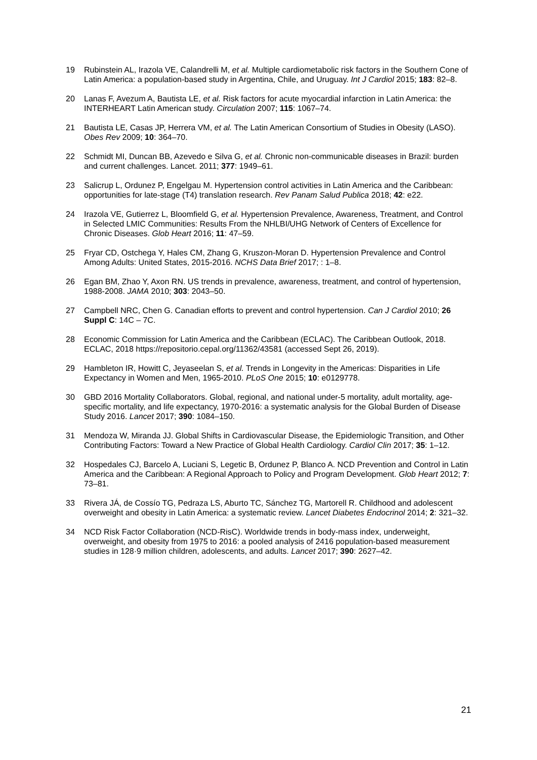19 Rubinstein AL, Irazola VE, Calandrelli M, et al. Multiple cardiometabolic risk factors in the Southern Cone of Latin America: a population-based study in Argentina, Chile, and Uruguay. Int J Cardiol 2015; 183: 82–8.
20 Lanas F, Avezum A, Bautista LE, et al. Risk factors for acute myocardial infarction in Latin America: the INTERHEART Latin American study. Circulation 2007; 115: 1067–74.
21 Bautista LE, Casas JP, Herrera VM, et al. The Latin American Consortium of Studies in Obesity (LASO). Obes Rev 2009; 10: 364–70.
22 Schmidt MI, Duncan BB, Azevedo e Silva G, et al. Chronic non-communicable diseases in Brazil: burden and current challenges. Lancet. 2011; 377: 1949–61.
23 Salicrup L, Ordunez P, Engelgau M. Hypertension control activities in Latin America and the Caribbean: opportunities for late-stage (T4) translation research. Rev Panam Salud Publica 2018; 42: e22.
24 Irazola VE, Gutierrez L, Bloomfield G, et al. Hypertension Prevalence, Awareness, Treatment, and Control in Selected LMIC Communities: Results From the NHLBI/UHG Network of Centers of Excellence for Chronic Diseases. Glob Heart 2016; 11: 47–59.
25 Fryar CD, Ostchega Y, Hales CM, Zhang G, Kruszon-Moran D. Hypertension Prevalence and Control Among Adults: United States, 2015-2016. NCHS Data Brief 2017; : 1–8.
26 Egan BM, Zhao Y, Axon RN. US trends in prevalence, awareness, treatment, and control of hypertension, 1988-2008. JAMA 2010; 303: 2043–50.
27 Campbell NRC, Chen G. Canadian efforts to prevent and control hypertension. Can J Cardiol 2010; 26 Suppl C: 14C – 7C.
28 Economic Commission for Latin America and the Caribbean (ECLAC). The Caribbean Outlook, 2018. ECLAC, 2018 https://repositorio.cepal.org/11362/43581 (accessed Sept 26, 2019).
29 Hambleton IR, Howitt C, Jeyaseelan S, et al. Trends in Longevity in the Americas: Disparities in Life Expectancy in Women and Men, 1965-2010. PLoS One 2015; 10: e0129778.
30 GBD 2016 Mortality Collaborators. Global, regional, and national under-5 mortality, adult mortality, age-specific mortality, and life expectancy, 1970-2016: a systematic analysis for the Global Burden of Disease Study 2016. Lancet 2017; 390: 1084–150.
31 Mendoza W, Miranda JJ. Global Shifts in Cardiovascular Disease, the Epidemiologic Transition, and Other Contributing Factors: Toward a New Practice of Global Health Cardiology. Cardiol Clin 2017; 35: 1–12.
32 Hospedales CJ, Barcelo A, Luciani S, Legetic B, Ordunez P, Blanco A. NCD Prevention and Control in Latin America and the Caribbean: A Regional Approach to Policy and Program Development. Glob Heart 2012; 7: 73–81.
33 Rivera JÁ, de Cossío TG, Pedraza LS, Aburto TC, Sánchez TG, Martorell R. Childhood and adolescent overweight and obesity in Latin America: a systematic review. Lancet Diabetes Endocrinol 2014; 2: 321–32.
34 NCD Risk Factor Collaboration (NCD-RisC). Worldwide trends in body-mass index, underweight, overweight, and obesity from 1975 to 2016: a pooled analysis of 2416 population-based measurement studies in 128·9 million children, adolescents, and adults. Lancet 2017; 390: 2627–42.
21